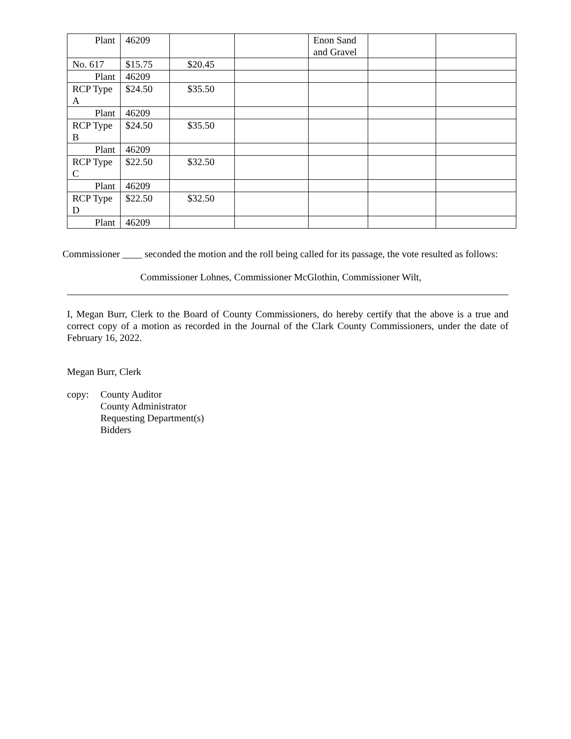| Plant | 46209 | | | Enon Sand and Gravel | | |
| No. 617 | $15.75 | $20.45 | | | | |
| Plant | 46209 | | | | | |
| RCP Type A | $24.50 | $35.50 | | | | |
| Plant | 46209 | | | | | |
| RCP Type B | $24.50 | $35.50 | | | | |
| Plant | 46209 | | | | | |
| RCP Type C | $22.50 | $32.50 | | | | |
| Plant | 46209 | | | | | |
| RCP Type D | $22.50 | $32.50 | | | | |
| Plant | 46209 | | | | | |
Commissioner ____ seconded the motion and the roll being called for its passage, the vote resulted as follows:
Commissioner Lohnes, Commissioner McGlothin, Commissioner Wilt,
I, Megan Burr, Clerk to the Board of County Commissioners, do hereby certify that the above is a true and correct copy of a motion as recorded in the Journal of the Clark County Commissioners, under the date of February 16, 2022.
Megan Burr, Clerk
copy: County Auditor
County Administrator
Requesting Department(s)
Bidders